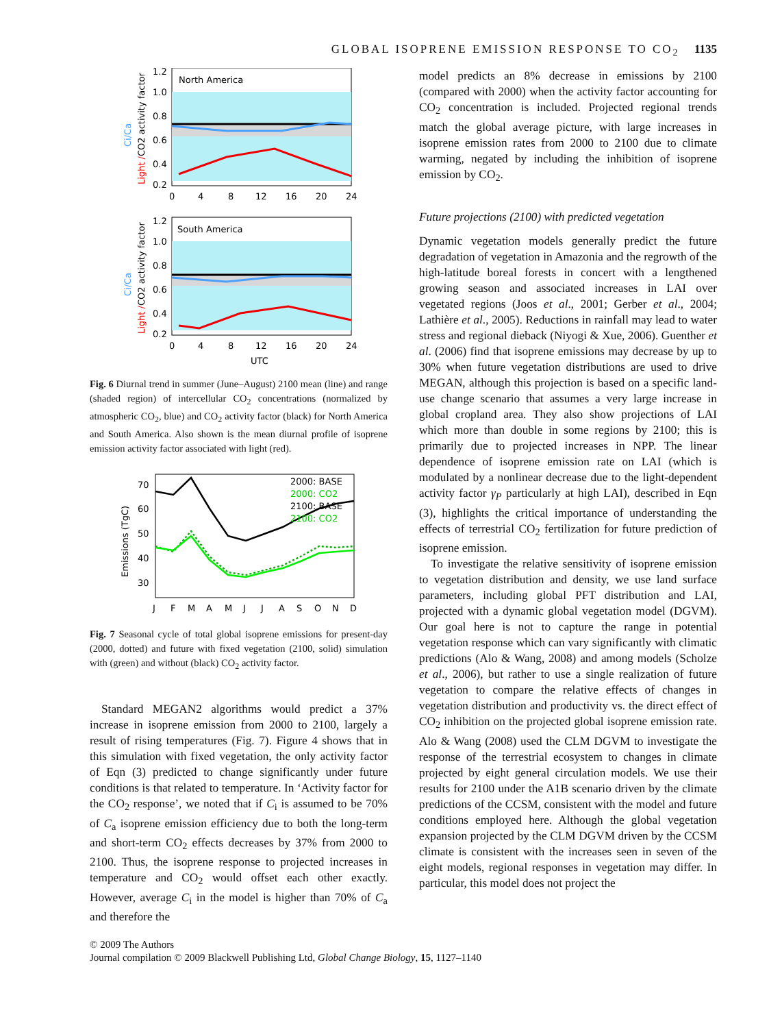GLOBAL ISOPRENE EMISSION RESPONSE TO CO<sub>2</sub> 1135
North America
1.2
1.0
0.8
0.6
0.4
0.2
0
4
8
12
16
20
24
Light /CO2 activity factor
Ci/Ca
South America
1.2
1.0
0.8
0.6
0.4
0.2
0
4
8
12
16
20
24
UTC
Light /CO2 activity factor
Ci/Ca
Fig. 6 Diurnal trend in summer (June–August) 2100 mean (line) and range (shaded region) of intercellular CO<sub>2</sub> concentrations (normalized by atmospheric CO<sub>2</sub>, blue) and CO<sub>2</sub> activity factor (black) for North America and South America. Also shown is the mean diurnal profile of isoprene emission activity factor associated with light (red).
70
60
50
40
30
J
F
M
A
M
J
J
A
S
O
N
D
Emissions (TgC)
2000: BASE
2000: CO2
2100: BASE
2100: CO2
Fig. 7 Seasonal cycle of total global isoprene emissions for present-day (2000, dotted) and future with fixed vegetation (2100, solid) simulation with (green) and without (black) CO<sub>2</sub> activity factor.
Standard MEGAN2 algorithms would predict a 37% increase in isoprene emission from 2000 to 2100, largely a result of rising temperatures (Fig. 7). Figure 4 shows that in this simulation with fixed vegetation, the only activity factor of Eqn (3) predicted to change significantly under future conditions is that related to temperature. In ‘Activity factor for the CO<sub>2</sub> response’, we noted that if C<sub>i</sub> is assumed to be 70% of C<sub>a</sub> isoprene emission efficiency due to both the long-term and short-term CO<sub>2</sub> effects decreases by 37% from 2000 to 2100. Thus, the isoprene response to projected increases in temperature and CO<sub>2</sub> would offset each other exactly. However, average C<sub>i</sub> in the model is higher than 70% of C<sub>a</sub> and therefore the
model predicts an 8% decrease in emissions by 2100 (compared with 2000) when the activity factor accounting for CO<sub>2</sub> concentration is included. Projected regional trends match the global average picture, with large increases in isoprene emission rates from 2000 to 2100 due to climate warming, negated by including the inhibition of isoprene emission by CO<sub>2</sub>.
Future projections (2100) with predicted vegetation
Dynamic vegetation models generally predict the future degradation of vegetation in Amazonia and the regrowth of the high-latitude boreal forests in concert with a lengthened growing season and associated increases in LAI over vegetated regions (Joos et al., 2001; Gerber et al., 2004; Lathière et al., 2005). Reductions in rainfall may lead to water stress and regional dieback (Niyogi & Xue, 2006). Guenther et al. (2006) find that isoprene emissions may decrease by up to 30% when future vegetation distributions are used to drive MEGAN, although this projection is based on a specific land-use change scenario that assumes a very large increase in global cropland area. They also show projections of LAI which more than double in some regions by 2100; this is primarily due to projected increases in NPP. The linear dependence of isoprene emission rate on LAI (which is modulated by a nonlinear decrease due to the light-dependent activity factor γ<sub>P</sub> particularly at high LAI), described in Eqn (3), highlights the critical importance of understanding the effects of terrestrial CO<sub>2</sub> fertilization for future prediction of isoprene emission.
To investigate the relative sensitivity of isoprene emission to vegetation distribution and density, we use land surface parameters, including global PFT distribution and LAI, projected with a dynamic global vegetation model (DGVM). Our goal here is not to capture the range in potential vegetation response which can vary significantly with climatic predictions (Alo & Wang, 2008) and among models (Scholze et al., 2006), but rather to use a single realization of future vegetation to compare the relative effects of changes in vegetation distribution and productivity vs. the direct effect of CO<sub>2</sub> inhibition on the projected global isoprene emission rate. Alo & Wang (2008) used the CLM DGVM to investigate the response of the terrestrial ecosystem to changes in climate projected by eight general circulation models. We use their results for 2100 under the A1B scenario driven by the climate predictions of the CCSM, consistent with the model and future conditions employed here. Although the global vegetation expansion projected by the CLM DGVM driven by the CCSM climate is consistent with the increases seen in seven of the eight models, regional responses in vegetation may differ. In particular, this model does not project the
© 2009 The Authors
Journal compilation © 2009 Blackwell Publishing Ltd, Global Change Biology, 15, 1127–1140